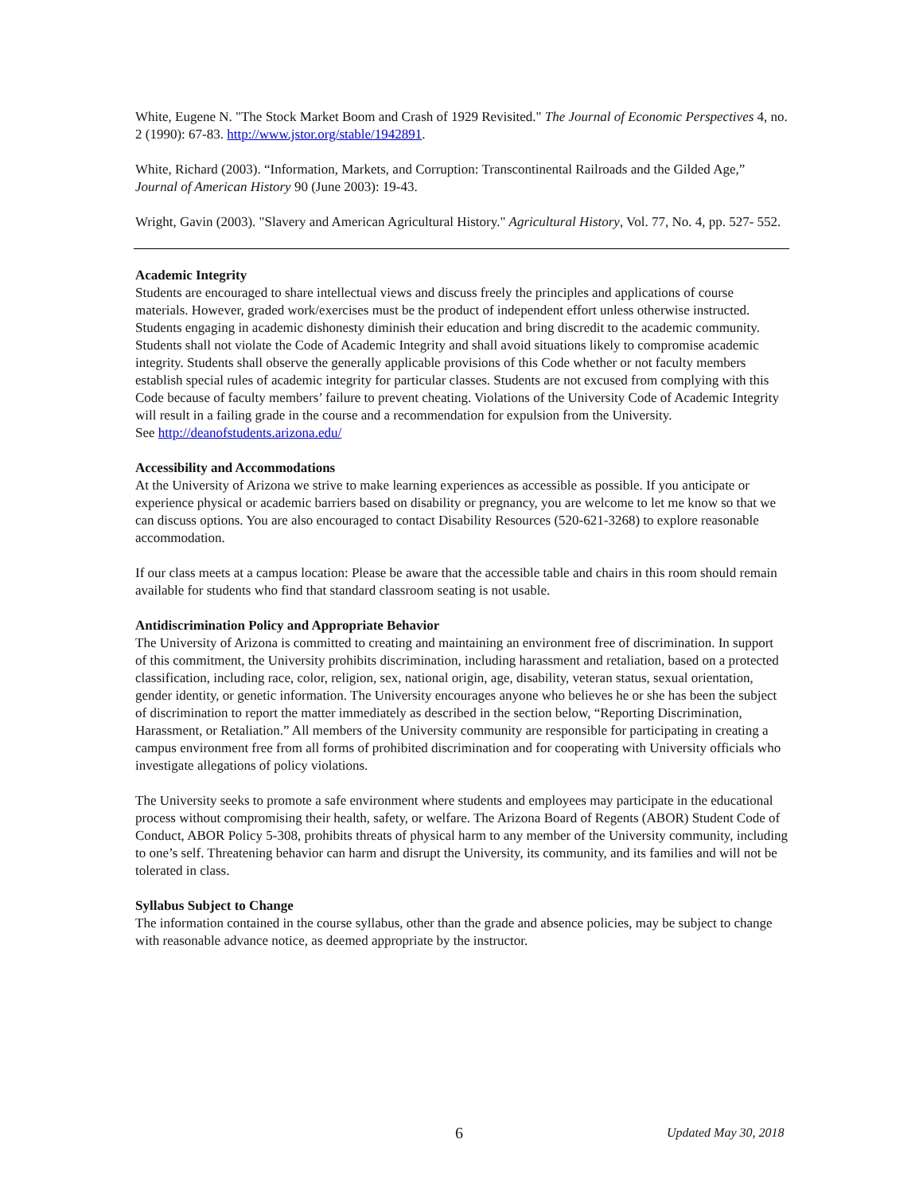White, Eugene N. "The Stock Market Boom and Crash of 1929 Revisited." The Journal of Economic Perspectives 4, no. 2 (1990): 67-83. http://www.jstor.org/stable/1942891.
White, Richard (2003). “Information, Markets, and Corruption: Transcontinental Railroads and the Gilded Age,” Journal of American History 90 (June 2003): 19-43.
Wright, Gavin (2003). "Slavery and American Agricultural History." Agricultural History, Vol. 77, No. 4, pp. 527- 552.
Academic Integrity
Students are encouraged to share intellectual views and discuss freely the principles and applications of course materials. However, graded work/exercises must be the product of independent effort unless otherwise instructed. Students engaging in academic dishonesty diminish their education and bring discredit to the academic community. Students shall not violate the Code of Academic Integrity and shall avoid situations likely to compromise academic integrity. Students shall observe the generally applicable provisions of this Code whether or not faculty members establish special rules of academic integrity for particular classes. Students are not excused from complying with this Code because of faculty members’ failure to prevent cheating. Violations of the University Code of Academic Integrity will result in a failing grade in the course and a recommendation for expulsion from the University.
See http://deanofstudents.arizona.edu/
Accessibility and Accommodations
At the University of Arizona we strive to make learning experiences as accessible as possible. If you anticipate or experience physical or academic barriers based on disability or pregnancy, you are welcome to let me know so that we can discuss options. You are also encouraged to contact Disability Resources (520-621-3268) to explore reasonable accommodation.
If our class meets at a campus location: Please be aware that the accessible table and chairs in this room should remain available for students who find that standard classroom seating is not usable.
Antidiscrimination Policy and Appropriate Behavior
The University of Arizona is committed to creating and maintaining an environment free of discrimination. In support of this commitment, the University prohibits discrimination, including harassment and retaliation, based on a protected classification, including race, color, religion, sex, national origin, age, disability, veteran status, sexual orientation, gender identity, or genetic information. The University encourages anyone who believes he or she has been the subject of discrimination to report the matter immediately as described in the section below, “Reporting Discrimination, Harassment, or Retaliation.” All members of the University community are responsible for participating in creating a campus environment free from all forms of prohibited discrimination and for cooperating with University officials who investigate allegations of policy violations.
The University seeks to promote a safe environment where students and employees may participate in the educational process without compromising their health, safety, or welfare. The Arizona Board of Regents (ABOR) Student Code of Conduct, ABOR Policy 5-308, prohibits threats of physical harm to any member of the University community, including to one’s self. Threatening behavior can harm and disrupt the University, its community, and its families and will not be tolerated in class.
Syllabus Subject to Change
The information contained in the course syllabus, other than the grade and absence policies, may be subject to change with reasonable advance notice, as deemed appropriate by the instructor.
6 Updated May 30, 2018